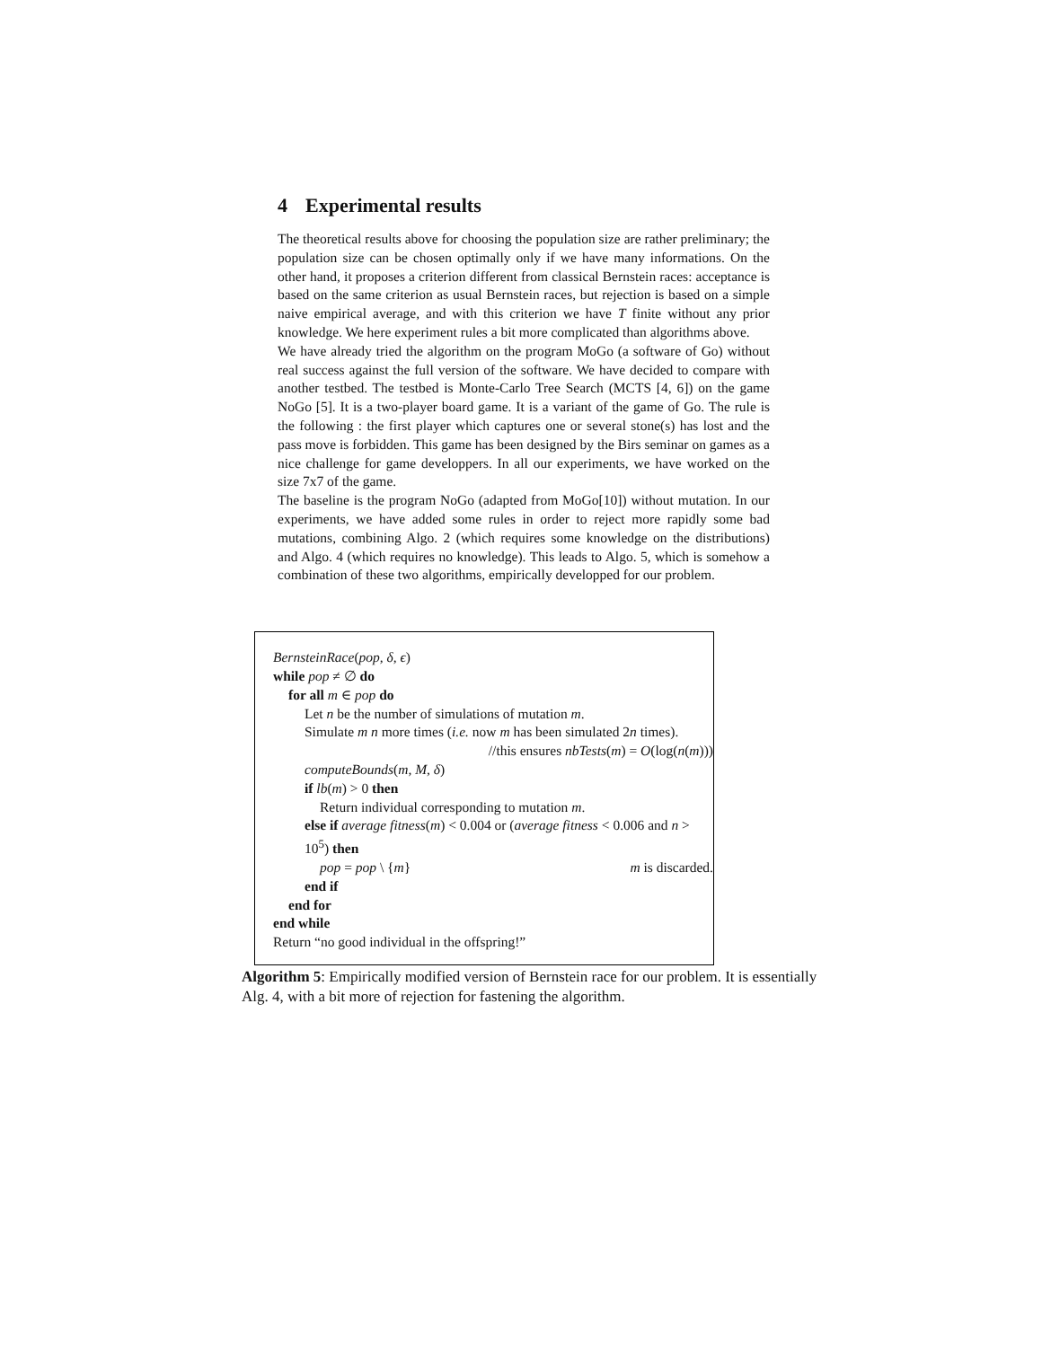4 Experimental results
The theoretical results above for choosing the population size are rather preliminary; the population size can be chosen optimally only if we have many informations. On the other hand, it proposes a criterion different from classical Bernstein races: acceptance is based on the same criterion as usual Bernstein races, but rejection is based on a simple naive empirical average, and with this criterion we have T finite without any prior knowledge. We here experiment rules a bit more complicated than algorithms above.
We have already tried the algorithm on the program MoGo (a software of Go) without real success against the full version of the software. We have decided to compare with another testbed. The testbed is Monte-Carlo Tree Search (MCTS [4, 6]) on the game NoGo [5]. It is a two-player board game. It is a variant of the game of Go. The rule is the following : the first player which captures one or several stone(s) has lost and the pass move is forbidden. This game has been designed by the Birs seminar on games as a nice challenge for game developpers. In all our experiments, we have worked on the size 7x7 of the game.
The baseline is the program NoGo (adapted from MoGo[10]) without mutation. In our experiments, we have added some rules in order to reject more rapidly some bad mutations, combining Algo. 2 (which requires some knowledge on the distributions) and Algo. 4 (which requires no knowledge). This leads to Algo. 5, which is somehow a combination of these two algorithms, empirically developped for our problem.
BernsteinRace(pop, δ, ϵ)
while pop ≠ ∅ do
for all m ∈ pop do
Let n be the number of simulations of mutation m.
Simulate m n more times (i.e. now m has been simulated 2n times).
//this ensures nbTests(m) = O(log(n(m)))
computeBounds(m, M, δ)
if lb(m) > 0 then
Return individual corresponding to mutation m.
else if average fitness(m) < 0.004 or (average fitness < 0.006 and n > 10<sup>5</sup>) then
pop = pop \ {m} m is discarded.
end if
end for
end while
Return “no good individual in the offspring!”
Algorithm 5: Empirically modified version of Bernstein race for our problem. It is essentially Alg. 4, with a bit more of rejection for fastening the algorithm.